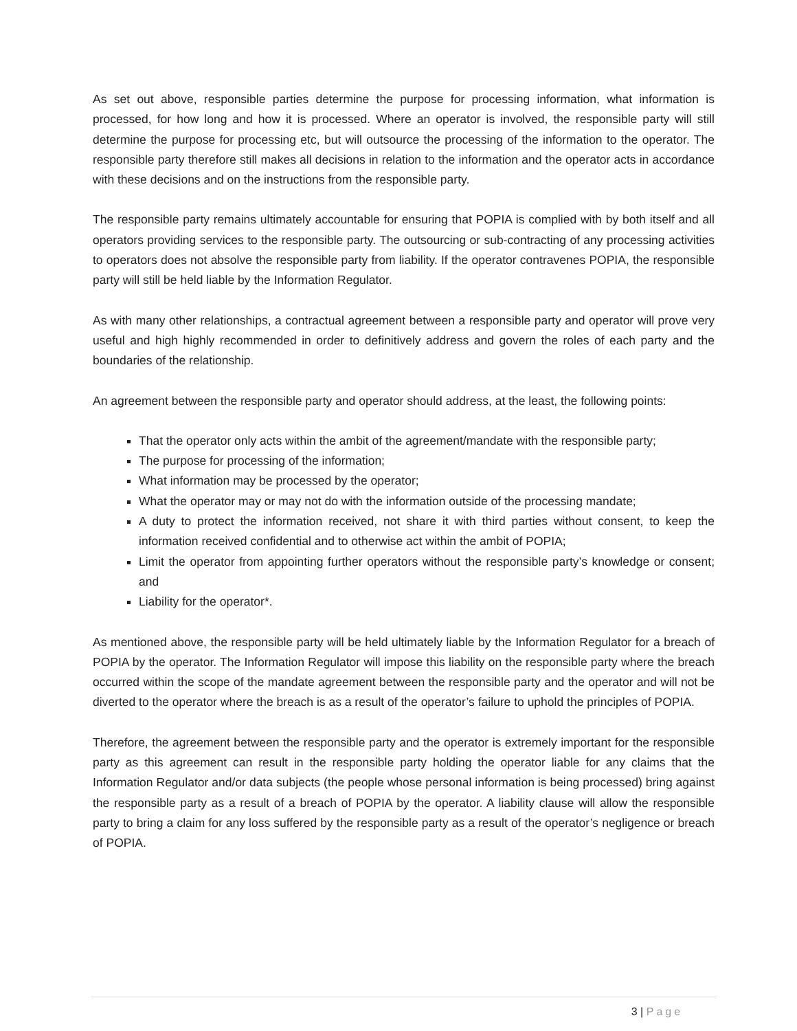As set out above, responsible parties determine the purpose for processing information, what information is processed, for how long and how it is processed. Where an operator is involved, the responsible party will still determine the purpose for processing etc, but will outsource the processing of the information to the operator. The responsible party therefore still makes all decisions in relation to the information and the operator acts in accordance with these decisions and on the instructions from the responsible party.
The responsible party remains ultimately accountable for ensuring that POPIA is complied with by both itself and all operators providing services to the responsible party. The outsourcing or sub-contracting of any processing activities to operators does not absolve the responsible party from liability. If the operator contravenes POPIA, the responsible party will still be held liable by the Information Regulator.
As with many other relationships, a contractual agreement between a responsible party and operator will prove very useful and high highly recommended in order to definitively address and govern the roles of each party and the boundaries of the relationship.
An agreement between the responsible party and operator should address, at the least, the following points:
That the operator only acts within the ambit of the agreement/mandate with the responsible party;
The purpose for processing of the information;
What information may be processed by the operator;
What the operator may or may not do with the information outside of the processing mandate;
A duty to protect the information received, not share it with third parties without consent, to keep the information received confidential and to otherwise act within the ambit of POPIA;
Limit the operator from appointing further operators without the responsible party’s knowledge or consent; and
Liability for the operator*.
As mentioned above, the responsible party will be held ultimately liable by the Information Regulator for a breach of POPIA by the operator. The Information Regulator will impose this liability on the responsible party where the breach occurred within the scope of the mandate agreement between the responsible party and the operator and will not be diverted to the operator where the breach is as a result of the operator’s failure to uphold the principles of POPIA.
Therefore, the agreement between the responsible party and the operator is extremely important for the responsible party as this agreement can result in the responsible party holding the operator liable for any claims that the Information Regulator and/or data subjects (the people whose personal information is being processed) bring against the responsible party as a result of a breach of POPIA by the operator. A liability clause will allow the responsible party to bring a claim for any loss suffered by the responsible party as a result of the operator’s negligence or breach of POPIA.
3 | Page